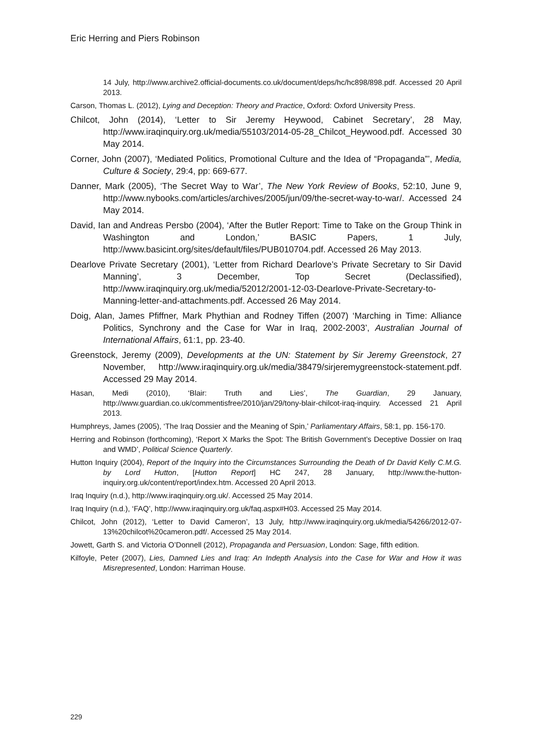Eric Herring and Piers Robinson
14 July, http://www.archive2.official-documents.co.uk/document/deps/hc/hc898/898.pdf. Accessed 20 April 2013.
Carson, Thomas L. (2012), Lying and Deception: Theory and Practice, Oxford: Oxford University Press.
Chilcot, John (2014), ‘Letter to Sir Jeremy Heywood, Cabinet Secretary’, 28 May, http://www.iraqinquiry.org.uk/media/55103/2014-05-28_Chilcot_Heywood.pdf. Accessed 30 May 2014.
Corner, John (2007), ‘Mediated Politics, Promotional Culture and the Idea of “Propaganda”’, Media, Culture & Society, 29:4, pp: 669-677.
Danner, Mark (2005), ‘The Secret Way to War’, The New York Review of Books, 52:10, June 9, http://www.nybooks.com/articles/archives/2005/jun/09/the-secret-way-to-war/. Accessed 24 May 2014.
David, Ian and Andreas Persbo (2004), ‘After the Butler Report: Time to Take on the Group Think in Washington and London,’ BASIC Papers, 1 July, http://www.basicint.org/sites/default/files/PUB010704.pdf. Accessed 26 May 2013.
Dearlove Private Secretary (2001), ‘Letter from Richard Dearlove’s Private Secretary to Sir David Manning’, 3 December, Top Secret (Declassified), http://www.iraqinquiry.org.uk/media/52012/2001-12-03-Dearlove-Private-Secretary-to-Manning-letter-and-attachments.pdf. Accessed 26 May 2014.
Doig, Alan, James Pfiffner, Mark Phythian and Rodney Tiffen (2007) ‘Marching in Time: Alliance Politics, Synchrony and the Case for War in Iraq, 2002-2003’, Australian Journal of International Affairs, 61:1, pp. 23-40.
Greenstock, Jeremy (2009), Developments at the UN: Statement by Sir Jeremy Greenstock, 27 November, http://www.iraqinquiry.org.uk/media/38479/sirjeremygreenstock-statement.pdf. Accessed 29 May 2014.
Hasan, Medi (2010), ‘Blair: Truth and Lies’, The Guardian, 29 January, http://www.guardian.co.uk/commentisfree/2010/jan/29/tony-blair-chilcot-iraq-inquiry. Accessed 21 April 2013.
Humphreys, James (2005), ‘The Iraq Dossier and the Meaning of Spin,’ Parliamentary Affairs, 58:1, pp. 156-170.
Herring and Robinson (forthcoming), ‘Report X Marks the Spot: The British Government’s Deceptive Dossier on Iraq and WMD’, Political Science Quarterly.
Hutton Inquiry (2004), Report of the Inquiry into the Circumstances Surrounding the Death of Dr David Kelly C.M.G. by Lord Hutton, [Hutton Report] HC 247, 28 January, http://www.the-hutton-inquiry.org.uk/content/report/index.htm. Accessed 20 April 2013.
Iraq Inquiry (n.d.), http://www.iraqinquiry.org.uk/. Accessed 25 May 2014.
Iraq Inquiry (n.d.), ‘FAQ’, http://www.iraqinquiry.org.uk/faq.aspx#H03. Accessed 25 May 2014.
Chilcot, John (2012), ‘Letter to David Cameron’, 13 July, http://www.iraqinquiry.org.uk/media/54266/2012-07-13%20chilcot%20cameron.pdf/. Accessed 25 May 2014.
Jowett, Garth S. and Victoria O’Donnell (2012), Propaganda and Persuasion, London: Sage, fifth edition.
Kilfoyle, Peter (2007), Lies, Damned Lies and Iraq: An Indepth Analysis into the Case for War and How it was Misrepresented, London: Harriman House.
229